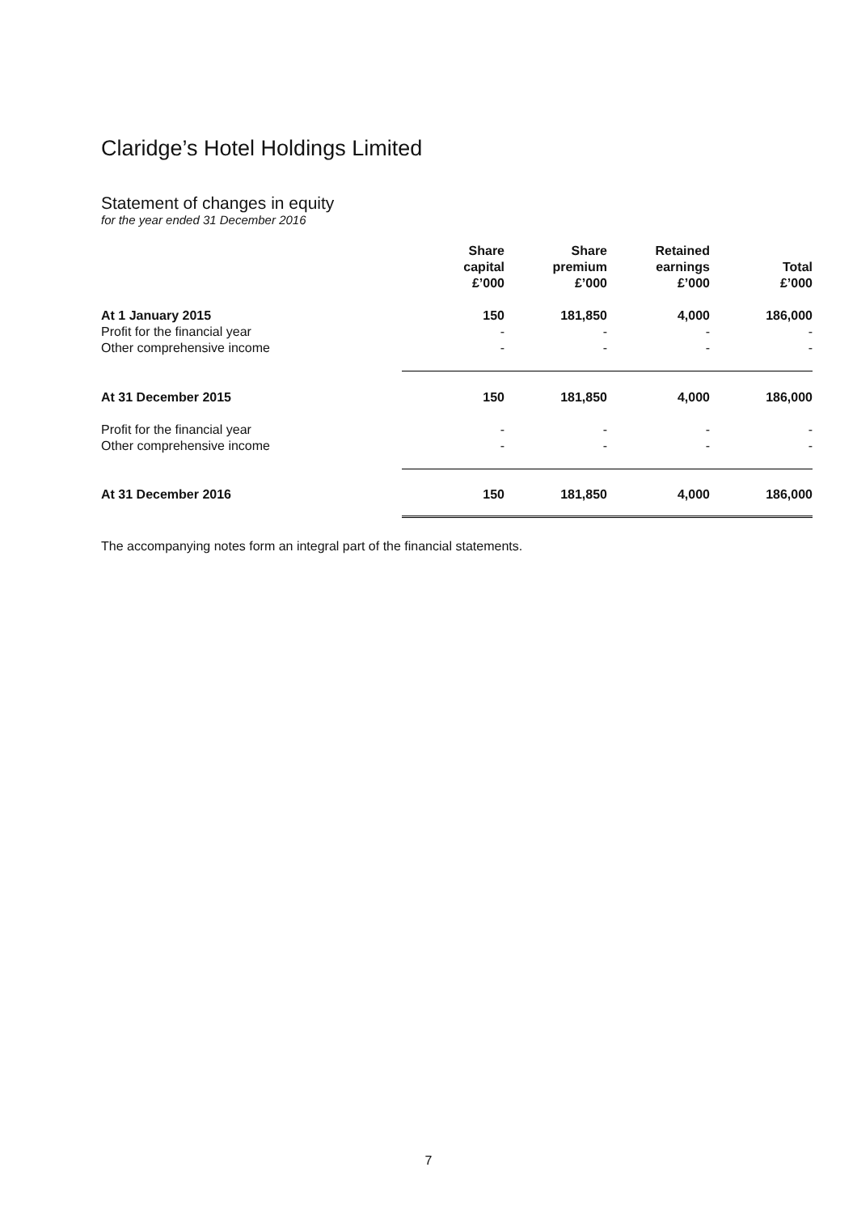Claridge’s Hotel Holdings Limited
Statement of changes in equity
for the year ended 31 December 2016
| | Share capital £’000 | Share premium £’000 | Retained earnings £’000 | Total £’000 |
| --- | --- | --- | --- | --- |
| At 1 January 2015 | 150 | 181,850 | 4,000 | 186,000 |
| Profit for the financial year | - | - | - | - |
| Other comprehensive income | - | - | - | - |
| At 31 December 2015 | 150 | 181,850 | 4,000 | 186,000 |
| Profit for the financial year | - | - | - | - |
| Other comprehensive income | - | - | - | - |
| At 31 December 2016 | 150 | 181,850 | 4,000 | 186,000 |
The accompanying notes form an integral part of the financial statements.
7